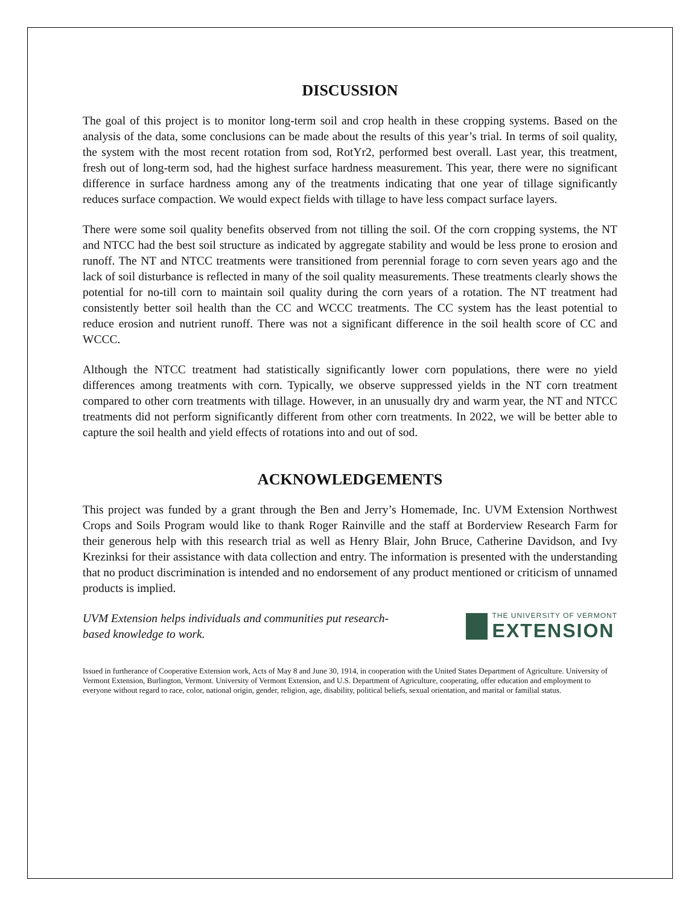DISCUSSION
The goal of this project is to monitor long-term soil and crop health in these cropping systems. Based on the analysis of the data, some conclusions can be made about the results of this year’s trial. In terms of soil quality, the system with the most recent rotation from sod, RotYr2, performed best overall. Last year, this treatment, fresh out of long-term sod, had the highest surface hardness measurement. This year, there were no significant difference in surface hardness among any of the treatments indicating that one year of tillage significantly reduces surface compaction. We would expect fields with tillage to have less compact surface layers.
There were some soil quality benefits observed from not tilling the soil. Of the corn cropping systems, the NT and NTCC had the best soil structure as indicated by aggregate stability and would be less prone to erosion and runoff. The NT and NTCC treatments were transitioned from perennial forage to corn seven years ago and the lack of soil disturbance is reflected in many of the soil quality measurements. These treatments clearly shows the potential for no-till corn to maintain soil quality during the corn years of a rotation. The NT treatment had consistently better soil health than the CC and WCCC treatments. The CC system has the least potential to reduce erosion and nutrient runoff. There was not a significant difference in the soil health score of CC and WCCC.
Although the NTCC treatment had statistically significantly lower corn populations, there were no yield differences among treatments with corn. Typically, we observe suppressed yields in the NT corn treatment compared to other corn treatments with tillage. However, in an unusually dry and warm year, the NT and NTCC treatments did not perform significantly different from other corn treatments. In 2022, we will be better able to capture the soil health and yield effects of rotations into and out of sod.
ACKNOWLEDGEMENTS
This project was funded by a grant through the Ben and Jerry’s Homemade, Inc. UVM Extension Northwest Crops and Soils Program would like to thank Roger Rainville and the staff at Borderview Research Farm for their generous help with this research trial as well as Henry Blair, John Bruce, Catherine Davidson, and Ivy Krezinksi for their assistance with data collection and entry. The information is presented with the understanding that no product discrimination is intended and no endorsement of any product mentioned or criticism of unnamed products is implied.
UVM Extension helps individuals and communities put research-based knowledge to work.
THE UNIVERSITY OF VERMONT
EXTENSION
Issued in furtherance of Cooperative Extension work, Acts of May 8 and June 30, 1914, in cooperation with the United States Department of Agriculture. University of Vermont Extension, Burlington, Vermont. University of Vermont Extension, and U.S. Department of Agriculture, cooperating, offer education and employment to everyone without regard to race, color, national origin, gender, religion, age, disability, political beliefs, sexual orientation, and marital or familial status.